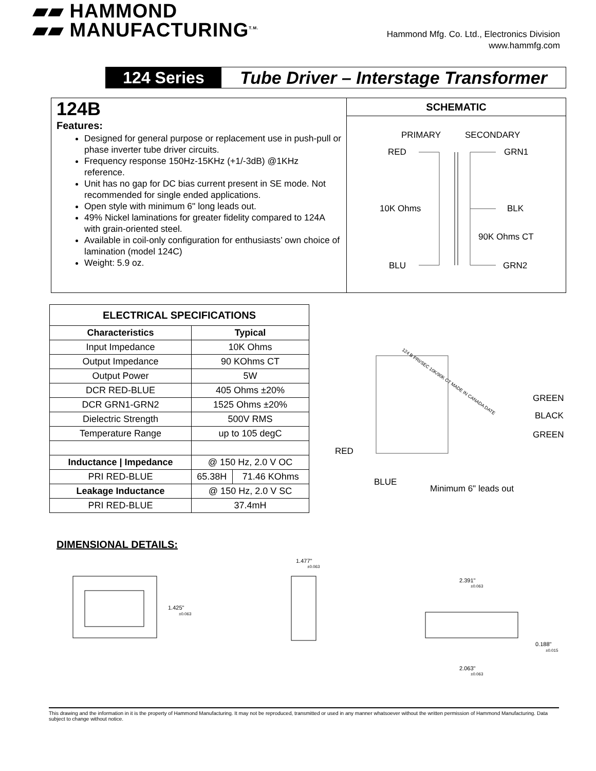▰▰ HAMMOND
▰▰ MANUFACTURING<sup>T.M.</sup>
Hammond Mfg. Co. Ltd., Electronics Division
www.hammfg.com
124 Series Tube Driver – Interstage Transformer
124B
Features:
Designed for general purpose or replacement use in push-pull or phase inverter tube driver circuits.
Frequency response 150Hz-15KHz (+1/-3dB) @1KHz reference.
Unit has no gap for DC bias current present in SE mode. Not recommended for single ended applications.
Open style with minimum 6" long leads out.
49% Nickel laminations for greater fidelity compared to 124A with grain-oriented steel.
Available in coil-only configuration for enthusiasts’ own choice of lamination (model 124C)
Weight: 5.9 oz.
SCHEMATIC
PRIMARY
SECONDARY
RED
GRN1
10K Ohms
BLK
90K Ohms CT
BLU
GRN2
| ELECTRICAL SPECIFICATIONS | | |
| --- | --- | --- |
| Characteristics | Typical | |
| Input Impedance | 10K Ohms | |
| Output Impedance | 90 KOhms CT | |
| Output Power | 5W | |
| DCR RED-BLUE | 405 Ohms ±20% | |
| DCR GRN1-GRN2 | 1525 Ohms ±20% | |
| Dielectric Strength | 500V RMS | |
| Temperature Range | up to 105 degC | |
| Inductance / Impedance | @ 150 Hz, 2.0 V OC | |
| PRI RED-BLUE | 65.38H | 71.46 KOhms |
| Leakage Inductance | @ 150 Hz, 2.0 V SC | |
| PRI RED-BLUE | 37.4mH | |
124 B PRI/SEC 10K/90K CT MADE IN CANADA DATE
GREEN
BLACK
GREEN
RED
BLUE
Minimum 6" leads out
DIMENSIONAL DETAILS:
1.425"
±0.063
1.477"
±0.063
2.391"
±0.063
0.188"
±0.015
2.063"
±0.063
This drawing and the information in it is the property of Hammond Manufacturing. It may not be reproduced, transmitted or used in any manner whatsoever without the written permission of Hammond Manufacturing. Data subject to change without notice.